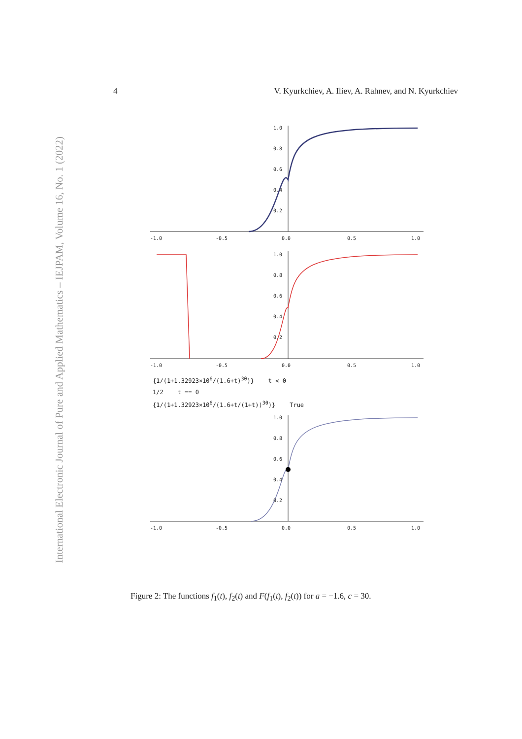International Electronic Journal of Pure and Applied Mathematics – IEJPAM, Volume 16, No. 1 (2022)
4 V. Kyurkchiev, A. Iliev, A. Rahnev, and N. Kyurkchiev
-1.0
-0.5
0.0
0.5
1.0
1.0
0.8
0.6
0.4
0.2
-1.0
-0.5
0.0
0.5
1.0
1.0
0.8
0.6
0.4
0.2
{1/(1+1.32923×10<sup>6</sup>/(1.6+t)<sup>30</sup>)} t < 0
1/2 t == 0
{1/(1+1.32923×10<sup>6</sup>/(1.6+t/(1+t))<sup>30</sup>)} True
1.0
0.8
0.6
0.4
0.2
-1.0
-0.5
0.0
0.5
1.0
Figure 2: The functions f<sub>1</sub>(t), f<sub>2</sub>(t) and F(f<sub>1</sub>(t), f<sub>2</sub>(t)) for a = −1.6, c = 30.